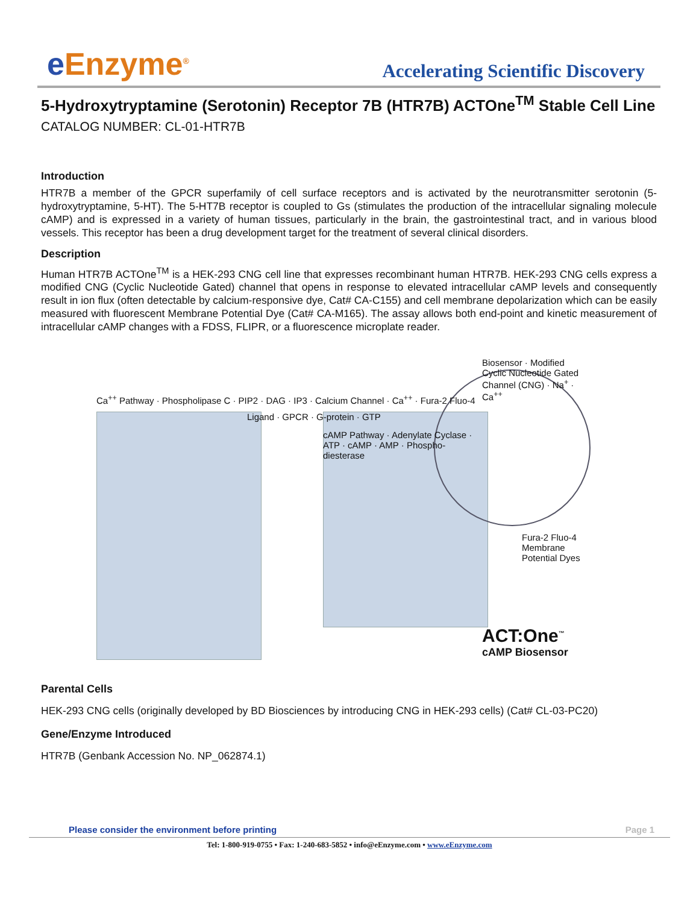e Enzyme<sup>®</sup>
Accelerating Scientific Discovery
5-Hydroxytryptamine (Serotonin) Receptor 7B (HTR7B) ACTOne<sup>TM</sup> Stable Cell Line
CATALOG NUMBER: CL-01-HTR7B
Introduction
HTR7B a member of the GPCR superfamily of cell surface receptors and is activated by the neurotransmitter serotonin (5-hydroxytryptamine, 5-HT). The 5-HT7B receptor is coupled to Gs (stimulates the production of the intracellular signaling molecule cAMP) and is expressed in a variety of human tissues, particularly in the brain, the gastrointestinal tract, and in various blood vessels. This receptor has been a drug development target for the treatment of several clinical disorders.
Description
Human HTR7B ACTOne<sup>TM</sup> is a HEK-293 CNG cell line that expresses recombinant human HTR7B. HEK-293 CNG cells express a modified CNG (Cyclic Nucleotide Gated) channel that opens in response to elevated intracellular cAMP levels and consequently result in ion flux (often detectable by calcium-responsive dye, Cat# CA-C155) and cell membrane depolarization which can be easily measured with fluorescent Membrane Potential Dye (Cat# CA-M165). The assay allows both end-point and kinetic measurement of intracellular cAMP changes with a FDSS, FLIPR, or a fluorescence microplate reader.
Ca<sup>++</sup> Pathway · Phospholipase C · PIP2 · DAG · IP3 · Calcium Channel · Ca<sup>++</sup> · Fura-2 Fluo-4
Ligand · GPCR · G-protein · GTP
cAMP Pathway · Adenylate Cyclase · ATP · cAMP · AMP · Phospho-diesterase
Biosensor · Modified Cyclic Nucleotide Gated Channel (CNG) · Na<sup>+</sup> · Ca<sup>++</sup>
Fura-2 Fluo-4
Membrane Potential Dyes
ACT:One<sup>™</sup>
cAMP Biosensor
Parental Cells
HEK-293 CNG cells (originally developed by BD Biosciences by introducing CNG in HEK-293 cells) (Cat# CL-03-PC20)
Gene/Enzyme Introduced
HTR7B (Genbank Accession No. NP_062874.1)
Please consider the environment before printing Page 1
Tel: 1-800-919-0755 • Fax: 1-240-683-5852 • info@eEnzyme.com • www.eEnzyme.com